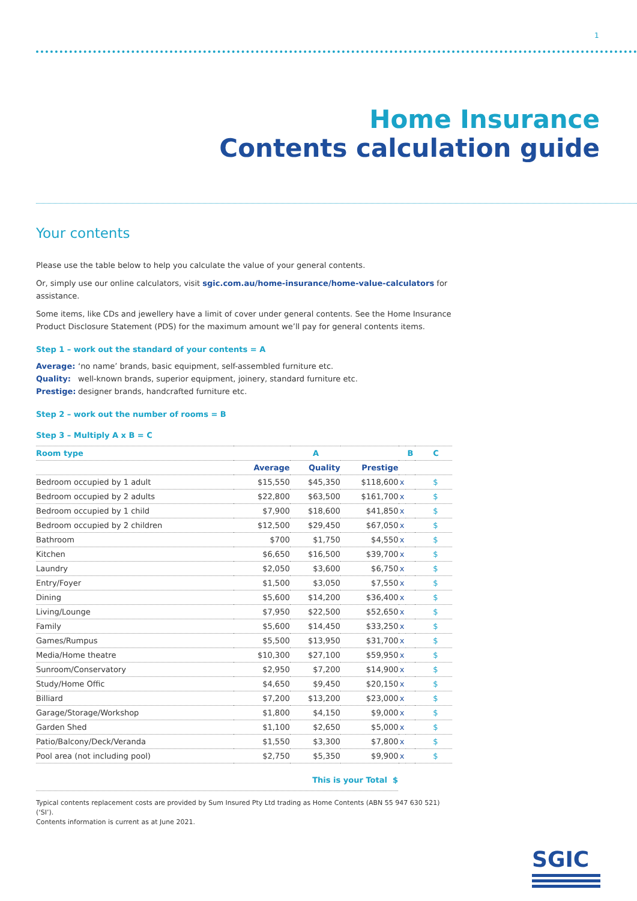1
Home Insurance
Contents calculation guide
Your contents
Please use the table below to help you calculate the value of your general contents.
Or, simply use our online calculators, visit sgic.com.au/home-insurance/home-value-calculators for assistance.
Some items, like CDs and jewellery have a limit of cover under general contents. See the Home Insurance Product Disclosure Statement (PDS) for the maximum amount we’ll pay for general contents items.
Step 1 – work out the standard of your contents = A
Average: ‘no name’ brands, basic equipment, self-assembled furniture etc.
Quality: well-known brands, superior equipment, joinery, standard furniture etc.
Prestige: designer brands, handcrafted furniture etc.
Step 2 – work out the number of rooms = B
Step 3 – Multiply A x B = C
| Room type | A | | | | B | C |
| --- | --- | --- | --- | --- | --- | --- |
| | Average | Quality | Prestige | | | |
| Bedroom occupied by 1 adult | $15,550 | $45,350 | $118,600 | x | | $ |
| Bedroom occupied by 2 adults | $22,800 | $63,500 | $161,700 | x | | $ |
| Bedroom occupied by 1 child | $7,900 | $18,600 | $41,850 | x | | $ |
| Bedroom occupied by 2 children | $12,500 | $29,450 | $67,050 | x | | $ |
| Bathroom | $700 | $1,750 | $4,550 | x | | $ |
| Kitchen | $6,650 | $16,500 | $39,700 | x | | $ |
| Laundry | $2,050 | $3,600 | $6,750 | x | | $ |
| Entry/Foyer | $1,500 | $3,050 | $7,550 | x | | $ |
| Dining | $5,600 | $14,200 | $36,400 | x | | $ |
| Living/Lounge | $7,950 | $22,500 | $52,650 | x | | $ |
| Family | $5,600 | $14,450 | $33,250 | x | | $ |
| Games/Rumpus | $5,500 | $13,950 | $31,700 | x | | $ |
| Media/Home theatre | $10,300 | $27,100 | $59,950 | x | | $ |
| Sunroom/Conservatory | $2,950 | $7,200 | $14,900 | x | | $ |
| Study/Home Offic | $4,650 | $9,450 | $20,150 | x | | $ |
| Billiard | $7,200 | $13,200 | $23,000 | x | | $ |
| Garage/Storage/Workshop | $1,800 | $4,150 | $9,000 | x | | $ |
| Garden Shed | $1,100 | $2,650 | $5,000 | x | | $ |
| Patio/Balcony/Deck/Veranda | $1,550 | $3,300 | $7,800 | x | | $ |
| Pool area (not including pool) | $2,750 | $5,350 | $9,900 | x | | $ |
This is your Total $
Typical contents replacement costs are provided by Sum Insured Pty Ltd trading as Home Contents (ABN 55 947 630 521) (‘SI’).
Contents information is current as at June 2021.
SGIC